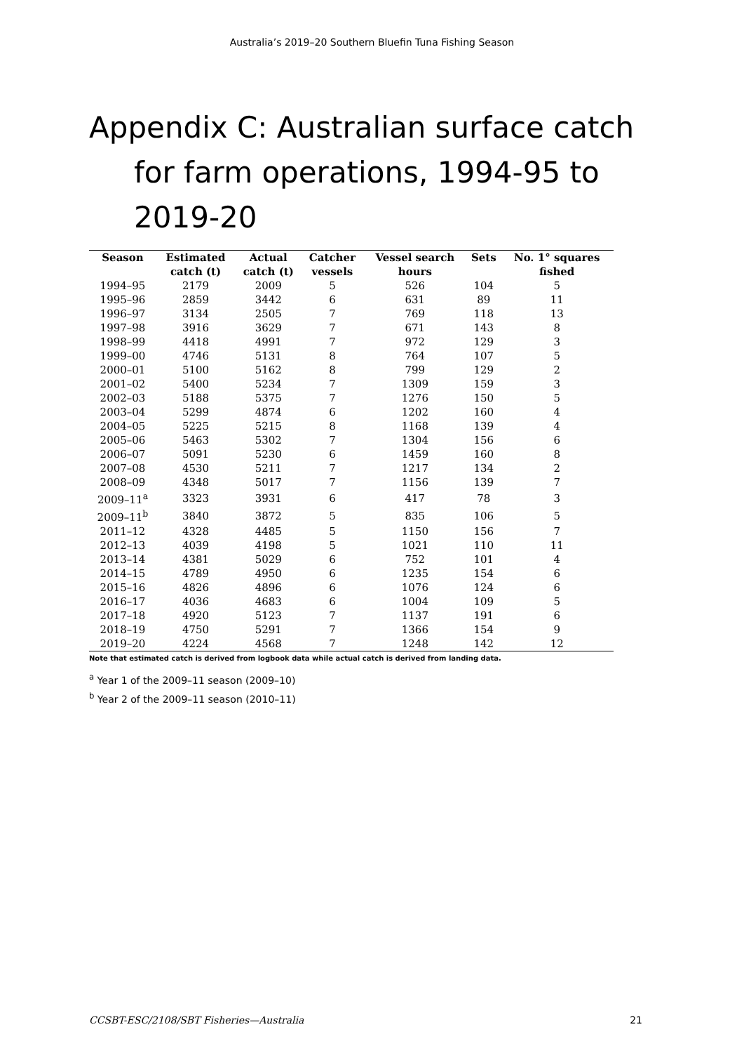Australia’s 2019–20 Southern Bluefin Tuna Fishing Season
Appendix C: Australian surface catch for farm operations, 1994-95 to 2019-20
| Season | Estimated catch (t) | Actual catch (t) | Catcher vessels | Vessel search hours | Sets | No. 1° squares fished |
| --- | --- | --- | --- | --- | --- | --- |
| 1994–95 | 2179 | 2009 | 5 | 526 | 104 | 5 |
| 1995–96 | 2859 | 3442 | 6 | 631 | 89 | 11 |
| 1996–97 | 3134 | 2505 | 7 | 769 | 118 | 13 |
| 1997–98 | 3916 | 3629 | 7 | 671 | 143 | 8 |
| 1998–99 | 4418 | 4991 | 7 | 972 | 129 | 3 |
| 1999–00 | 4746 | 5131 | 8 | 764 | 107 | 5 |
| 2000–01 | 5100 | 5162 | 8 | 799 | 129 | 2 |
| 2001–02 | 5400 | 5234 | 7 | 1309 | 159 | 3 |
| 2002–03 | 5188 | 5375 | 7 | 1276 | 150 | 5 |
| 2003–04 | 5299 | 4874 | 6 | 1202 | 160 | 4 |
| 2004–05 | 5225 | 5215 | 8 | 1168 | 139 | 4 |
| 2005–06 | 5463 | 5302 | 7 | 1304 | 156 | 6 |
| 2006–07 | 5091 | 5230 | 6 | 1459 | 160 | 8 |
| 2007–08 | 4530 | 5211 | 7 | 1217 | 134 | 2 |
| 2008–09 | 4348 | 5017 | 7 | 1156 | 139 | 7 |
| 2009–11<sup>a</sup> | 3323 | 3931 | 6 | 417 | 78 | 3 |
| 2009–11<sup>b</sup> | 3840 | 3872 | 5 | 835 | 106 | 5 |
| 2011–12 | 4328 | 4485 | 5 | 1150 | 156 | 7 |
| 2012–13 | 4039 | 4198 | 5 | 1021 | 110 | 11 |
| 2013–14 | 4381 | 5029 | 6 | 752 | 101 | 4 |
| 2014–15 | 4789 | 4950 | 6 | 1235 | 154 | 6 |
| 2015–16 | 4826 | 4896 | 6 | 1076 | 124 | 6 |
| 2016–17 | 4036 | 4683 | 6 | 1004 | 109 | 5 |
| 2017–18 | 4920 | 5123 | 7 | 1137 | 191 | 6 |
| 2018–19 | 4750 | 5291 | 7 | 1366 | 154 | 9 |
| 2019–20 | 4224 | 4568 | 7 | 1248 | 142 | 12 |
Note that estimated catch is derived from logbook data while actual catch is derived from landing data.
<sup>a</sup> Year 1 of the 2009–11 season (2009–10)
<sup>b</sup> Year 2 of the 2009–11 season (2010–11)
CCSBT-ESC/2108/SBT Fisheries—Australia 21